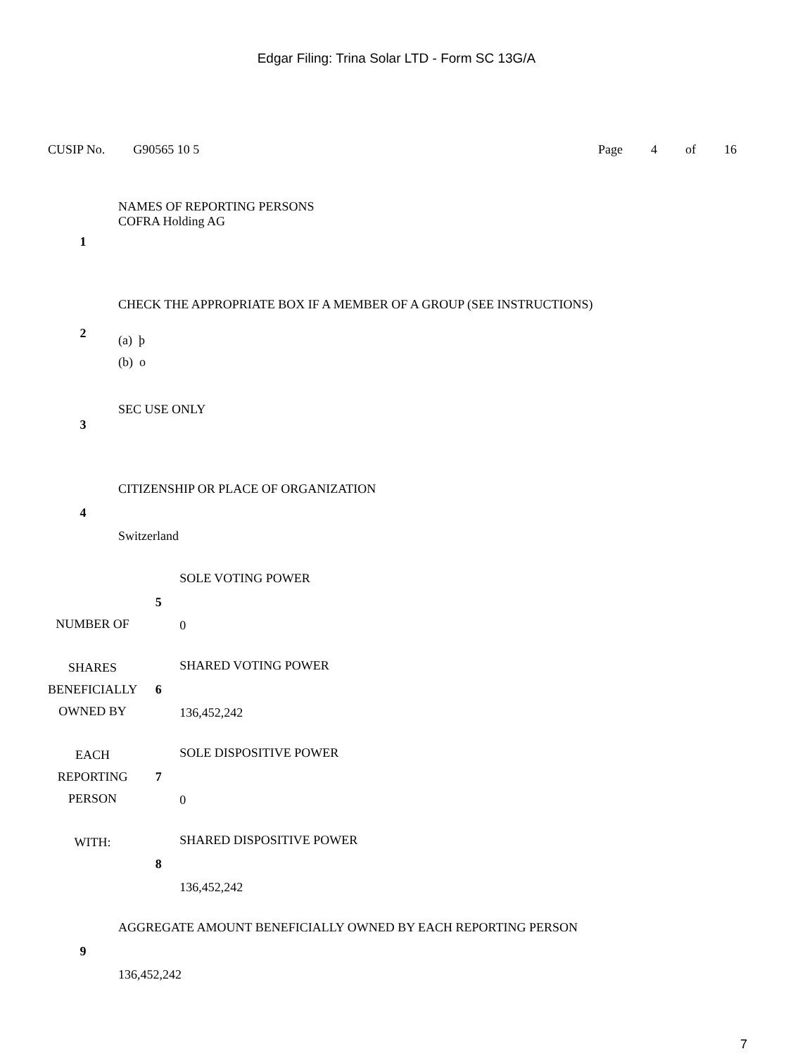Edgar Filing: Trina Solar LTD - Form SC 13G/A
CUSIP No. G90565 10 5 Page 4 of 16
| 1 | NAMES OF REPORTING PERSONS COFRA Holding AG |
| 2 | CHECK THE APPROPRIATE BOX IF A MEMBER OF A GROUP (SEE INSTRUCTIONS) (a) þ (b) o |
| 3 | SEC USE ONLY |
| 4 | CITIZENSHIP OR PLACE OF ORGANIZATION Switzerland |
| NUMBER OF SHARES BENEFICIALLY OWNED BY EACH REPORTING PERSON WITH: | 5 | SOLE VOTING POWER 0 |
| | 6 | SHARED VOTING POWER 136,452,242 |
| | 7 | SOLE DISPOSITIVE POWER 0 |
| | 8 | SHARED DISPOSITIVE POWER 136,452,242 |
| 9 | AGGREGATE AMOUNT BENEFICIALLY OWNED BY EACH REPORTING PERSON 136,452,242 |
7